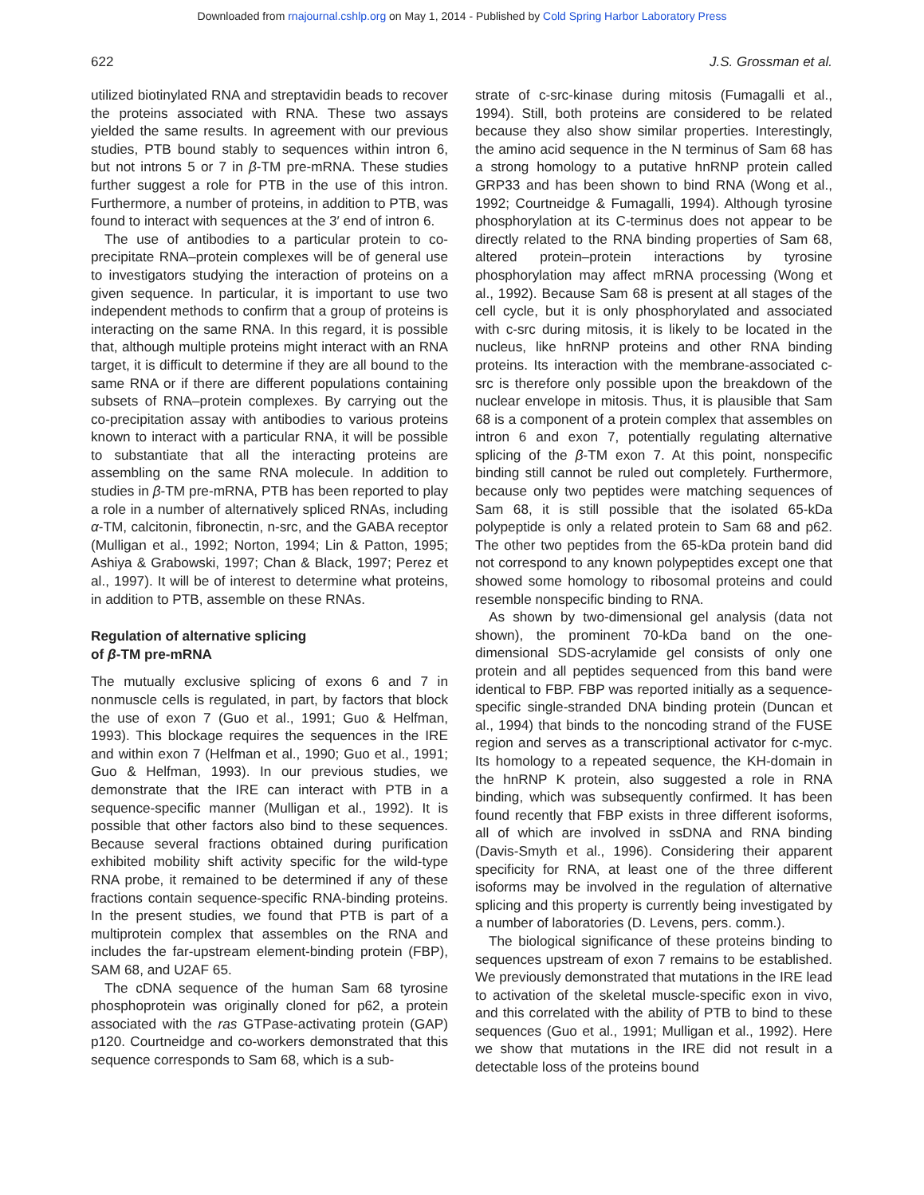Downloaded from rnajournal.cshlp.org on May 1, 2014 - Published by Cold Spring Harbor Laboratory Press
622 J.S. Grossman et al.
utilized biotinylated RNA and streptavidin beads to recover the proteins associated with RNA. These two assays yielded the same results. In agreement with our previous studies, PTB bound stably to sequences within intron 6, but not introns 5 or 7 in β-TM pre-mRNA. These studies further suggest a role for PTB in the use of this intron. Furthermore, a number of proteins, in addition to PTB, was found to interact with sequences at the 3′ end of intron 6.
The use of antibodies to a particular protein to co-precipitate RNA–protein complexes will be of general use to investigators studying the interaction of proteins on a given sequence. In particular, it is important to use two independent methods to confirm that a group of proteins is interacting on the same RNA. In this regard, it is possible that, although multiple proteins might interact with an RNA target, it is difficult to determine if they are all bound to the same RNA or if there are different populations containing subsets of RNA–protein complexes. By carrying out the co-precipitation assay with antibodies to various proteins known to interact with a particular RNA, it will be possible to substantiate that all the interacting proteins are assembling on the same RNA molecule. In addition to studies in β-TM pre-mRNA, PTB has been reported to play a role in a number of alternatively spliced RNAs, including α-TM, calcitonin, fibronectin, n-src, and the GABA receptor (Mulligan et al., 1992; Norton, 1994; Lin & Patton, 1995; Ashiya & Grabowski, 1997; Chan & Black, 1997; Perez et al., 1997). It will be of interest to determine what proteins, in addition to PTB, assemble on these RNAs.
Regulation of alternative splicing
of β-TM pre-mRNA
The mutually exclusive splicing of exons 6 and 7 in nonmuscle cells is regulated, in part, by factors that block the use of exon 7 (Guo et al., 1991; Guo & Helfman, 1993). This blockage requires the sequences in the IRE and within exon 7 (Helfman et al., 1990; Guo et al., 1991; Guo & Helfman, 1993). In our previous studies, we demonstrate that the IRE can interact with PTB in a sequence-specific manner (Mulligan et al., 1992). It is possible that other factors also bind to these sequences. Because several fractions obtained during purification exhibited mobility shift activity specific for the wild-type RNA probe, it remained to be determined if any of these fractions contain sequence-specific RNA-binding proteins. In the present studies, we found that PTB is part of a multiprotein complex that assembles on the RNA and includes the far-upstream element-binding protein (FBP), SAM 68, and U2AF 65.
The cDNA sequence of the human Sam 68 tyrosine phosphoprotein was originally cloned for p62, a protein associated with the ras GTPase-activating protein (GAP) p120. Courtneidge and co-workers demonstrated that this sequence corresponds to Sam 68, which is a sub-
strate of c-src-kinase during mitosis (Fumagalli et al., 1994). Still, both proteins are considered to be related because they also show similar properties. Interestingly, the amino acid sequence in the N terminus of Sam 68 has a strong homology to a putative hnRNP protein called GRP33 and has been shown to bind RNA (Wong et al., 1992; Courtneidge & Fumagalli, 1994). Although tyrosine phosphorylation at its C-terminus does not appear to be directly related to the RNA binding properties of Sam 68, altered protein–protein interactions by tyrosine phosphorylation may affect mRNA processing (Wong et al., 1992). Because Sam 68 is present at all stages of the cell cycle, but it is only phosphorylated and associated with c-src during mitosis, it is likely to be located in the nucleus, like hnRNP proteins and other RNA binding proteins. Its interaction with the membrane-associated c-src is therefore only possible upon the breakdown of the nuclear envelope in mitosis. Thus, it is plausible that Sam 68 is a component of a protein complex that assembles on intron 6 and exon 7, potentially regulating alternative splicing of the β-TM exon 7. At this point, nonspecific binding still cannot be ruled out completely. Furthermore, because only two peptides were matching sequences of Sam 68, it is still possible that the isolated 65-kDa polypeptide is only a related protein to Sam 68 and p62. The other two peptides from the 65-kDa protein band did not correspond to any known polypeptides except one that showed some homology to ribosomal proteins and could resemble nonspecific binding to RNA.
As shown by two-dimensional gel analysis (data not shown), the prominent 70-kDa band on the one-dimensional SDS-acrylamide gel consists of only one protein and all peptides sequenced from this band were identical to FBP. FBP was reported initially as a sequence-specific single-stranded DNA binding protein (Duncan et al., 1994) that binds to the noncoding strand of the FUSE region and serves as a transcriptional activator for c-myc. Its homology to a repeated sequence, the KH-domain in the hnRNP K protein, also suggested a role in RNA binding, which was subsequently confirmed. It has been found recently that FBP exists in three different isoforms, all of which are involved in ssDNA and RNA binding (Davis-Smyth et al., 1996). Considering their apparent specificity for RNA, at least one of the three different isoforms may be involved in the regulation of alternative splicing and this property is currently being investigated by a number of laboratories (D. Levens, pers. comm.).
The biological significance of these proteins binding to sequences upstream of exon 7 remains to be established. We previously demonstrated that mutations in the IRE lead to activation of the skeletal muscle-specific exon in vivo, and this correlated with the ability of PTB to bind to these sequences (Guo et al., 1991; Mulligan et al., 1992). Here we show that mutations in the IRE did not result in a detectable loss of the proteins bound